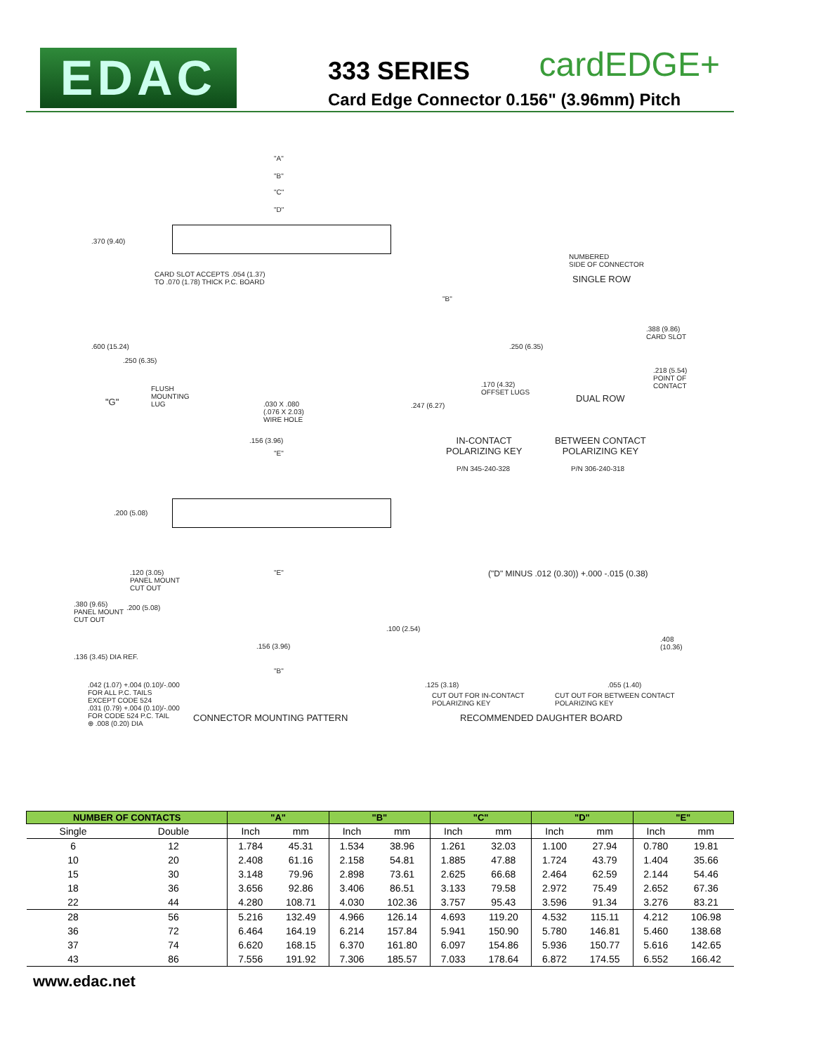EDAC
333 SERIES
Card Edge Connector 0.156" (3.96mm) Pitch
cardEDGE+
"A"
"B"
"C"
"D"
.370 (9.40)
CARD SLOT ACCEPTS .054 (1.37)
TO .070 (1.78) THICK P.C. BOARD
NUMBERED
SIDE OF CONNECTOR
SINGLE ROW
.600 (15.24)
.250 (6.35)
"G"
FLUSH
MOUNTING
LUG
.030 X .080
(.076 X 2.03)
WIRE HOLE
.156 (3.96)
"E"
"B"
.250 (6.35)
.170 (4.32)
OFFSET LUGS
.247 (6.27)
.388 (9.86)
CARD SLOT
.218 (5.54)
POINT OF
CONTACT
DUAL ROW
IN-CONTACT
POLARIZING KEY
BETWEEN CONTACT
POLARIZING KEY
P/N 345-240-328 P/N 306-240-318
.200 (5.08)
.120 (3.05)
PANEL MOUNT
CUT OUT
"E"
.380 (9.65)
PANEL MOUNT
CUT OUT
.200 (5.08)
.100 (2.54)
.156 (3.96)
.136 (3.45) DIA REF.
"B"
.042 (1.07) +.004 (0.10)/-.000
FOR ALL P.C. TAILS
EXCEPT CODE 524
.031 (0.79) +.004 (0.10)/-.000
FOR CODE 524 P.C. TAIL
⊕ .008 (0.20) DIA
CONNECTOR MOUNTING PATTERN
("D" MINUS .012 (0.30)) +.000 -.015 (0.38)
.408
(10.36)
.125 (3.18) .055 (1.40)
CUT OUT FOR IN-CONTACT
POLARIZING KEY
CUT OUT FOR BETWEEN CONTACT
POLARIZING KEY
RECOMMENDED DAUGHTER BOARD
| NUMBER OF CONTACTS | | "A" | | "B" | | "C" | | "D" | | "E" | |
| --- | --- | --- | --- | --- | --- | --- | --- | --- | --- | --- | --- |
| Single | Double | Inch | mm | Inch | mm | Inch | mm | Inch | mm | Inch | mm |
| 6 | 12 | 1.784 | 45.31 | 1.534 | 38.96 | 1.261 | 32.03 | 1.100 | 27.94 | 0.780 | 19.81 |
| 10 | 20 | 2.408 | 61.16 | 2.158 | 54.81 | 1.885 | 47.88 | 1.724 | 43.79 | 1.404 | 35.66 |
| 15 | 30 | 3.148 | 79.96 | 2.898 | 73.61 | 2.625 | 66.68 | 2.464 | 62.59 | 2.144 | 54.46 |
| 18 | 36 | 3.656 | 92.86 | 3.406 | 86.51 | 3.133 | 79.58 | 2.972 | 75.49 | 2.652 | 67.36 |
| 22 | 44 | 4.280 | 108.71 | 4.030 | 102.36 | 3.757 | 95.43 | 3.596 | 91.34 | 3.276 | 83.21 |
| 28 | 56 | 5.216 | 132.49 | 4.966 | 126.14 | 4.693 | 119.20 | 4.532 | 115.11 | 4.212 | 106.98 |
| 36 | 72 | 6.464 | 164.19 | 6.214 | 157.84 | 5.941 | 150.90 | 5.780 | 146.81 | 5.460 | 138.68 |
| 37 | 74 | 6.620 | 168.15 | 6.370 | 161.80 | 6.097 | 154.86 | 5.936 | 150.77 | 5.616 | 142.65 |
| 43 | 86 | 7.556 | 191.92 | 7.306 | 185.57 | 7.033 | 178.64 | 6.872 | 174.55 | 6.552 | 166.42 |
www.edac.net